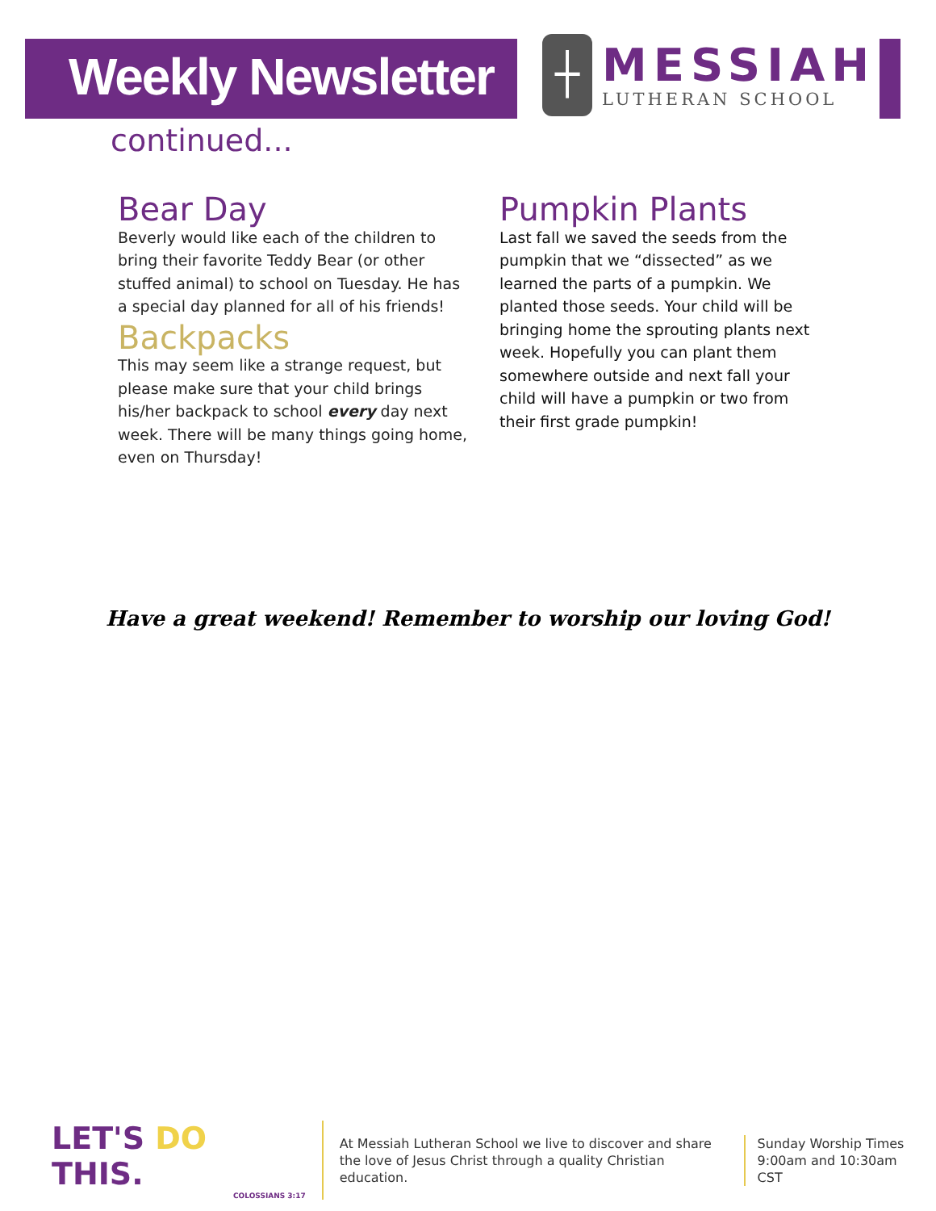Weekly Newsletter
┼
MESSIAH
LUTHERAN SCHOOL
continued...
Bear Day
Beverly would like each of the children to bring their favorite Teddy Bear (or other stuffed animal) to school on Tuesday. He has a special day planned for all of his friends!
Backpacks
This may seem like a strange request, but please make sure that your child brings his/her backpack to school every day next week. There will be many things going home, even on Thursday!
Pumpkin Plants
Last fall we saved the seeds from the pumpkin that we “dissected” as we learned the parts of a pumpkin. We planted those seeds. Your child will be bringing home the sprouting plants next week. Hopefully you can plant them somewhere outside and next fall your child will have a pumpkin or two from their first grade pumpkin!
Have a great weekend! Remember to worship our loving God!
LET'S DO THIS.
COLOSSIANS 3:17
At Messiah Lutheran School we live to discover and share
the love of Jesus Christ through a quality Christian education.
Sunday Worship Times
9:00am and 10:30am CST